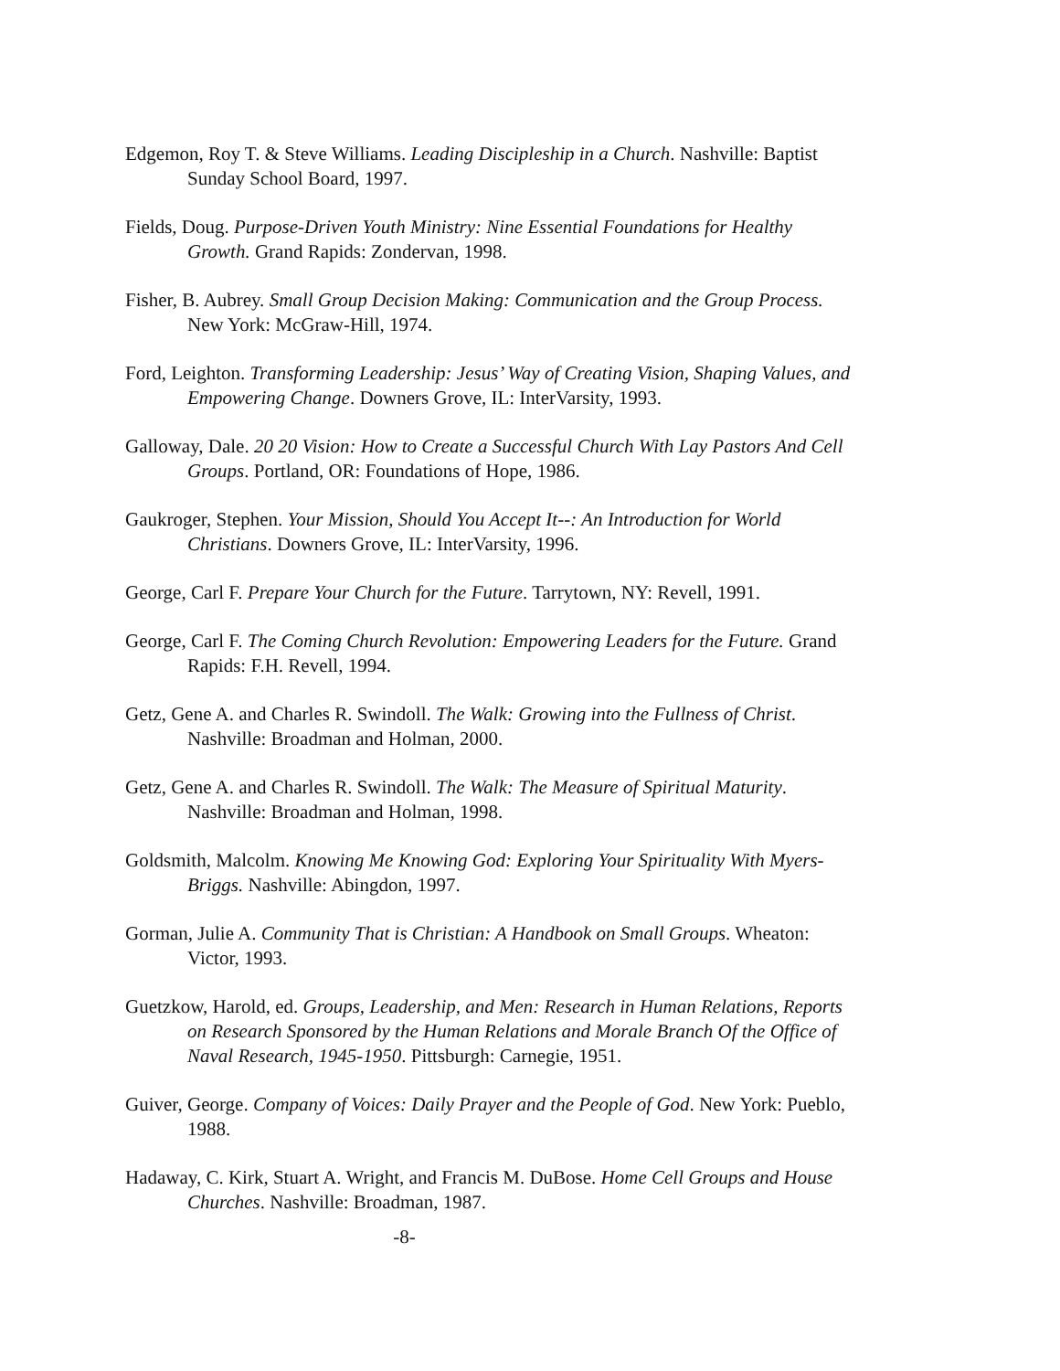Edgemon, Roy T. & Steve Williams. Leading Discipleship in a Church. Nashville: Baptist Sunday School Board, 1997.
Fields, Doug. Purpose-Driven Youth Ministry: Nine Essential Foundations for Healthy Growth. Grand Rapids: Zondervan, 1998.
Fisher, B. Aubrey. Small Group Decision Making: Communication and the Group Process. New York: McGraw-Hill, 1974.
Ford, Leighton. Transforming Leadership: Jesus’ Way of Creating Vision, Shaping Values, and Empowering Change. Downers Grove, IL: InterVarsity, 1993.
Galloway, Dale. 20 20 Vision: How to Create a Successful Church With Lay Pastors And Cell Groups. Portland, OR: Foundations of Hope, 1986.
Gaukroger, Stephen. Your Mission, Should You Accept It--: An Introduction for World Christians. Downers Grove, IL: InterVarsity, 1996.
George, Carl F. Prepare Your Church for the Future. Tarrytown, NY: Revell, 1991.
George, Carl F. The Coming Church Revolution: Empowering Leaders for the Future. Grand Rapids: F.H. Revell, 1994.
Getz, Gene A. and Charles R. Swindoll. The Walk: Growing into the Fullness of Christ. Nashville: Broadman and Holman, 2000.
Getz, Gene A. and Charles R. Swindoll. The Walk: The Measure of Spiritual Maturity. Nashville: Broadman and Holman, 1998.
Goldsmith, Malcolm. Knowing Me Knowing God: Exploring Your Spirituality With Myers-Briggs. Nashville: Abingdon, 1997.
Gorman, Julie A. Community That is Christian: A Handbook on Small Groups. Wheaton: Victor, 1993.
Guetzkow, Harold, ed. Groups, Leadership, and Men: Research in Human Relations, Reports on Research Sponsored by the Human Relations and Morale Branch Of the Office of Naval Research, 1945-1950. Pittsburgh: Carnegie, 1951.
Guiver, George. Company of Voices: Daily Prayer and the People of God. New York: Pueblo, 1988.
Hadaway, C. Kirk, Stuart A. Wright, and Francis M. DuBose. Home Cell Groups and House Churches. Nashville: Broadman, 1987.
-8-